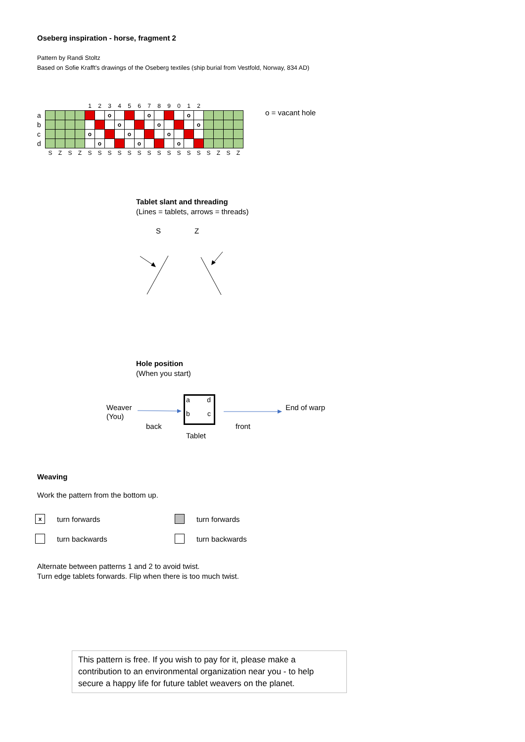Oseberg inspiration - horse, fragment 2
Pattern by Randi Stoltz
Based on Sofie Krafft's drawings of the Oseberg textiles (ship burial from Vestfold, Norway, 834 AD)
| | | | | | 1 | 2 | 3 | 4 | 5 | 6 | 7 | 8 | 9 | 0 | 1 | 2 | | | | |
| a | | | | | | | o | | | | o | | | | o | | | | | |
| b | | | | | | | | o | | | | o | | | | o | | | | |
| c | | | | | o | | | | o | | | | o | | | | | | | |
| d | | | | | | o | | | | o | | | | o | | | | | | |
| | S | Z | S | Z | S | S | S | S | S | S | S | S | S | S | S | S | S | Z | S | Z |
o = vacant hole
Tablet slant and threading
(Lines = tablets, arrows = threads)
S Z
Hole position
(When you start)
Weaver
(You)
back
a d
b c
Tablet
front
End of warp
Weaving
Work the pattern from the bottom up.
xturn forwards turn forwards turn backwards turn backwards
Alternate between patterns 1 and 2 to avoid twist.
Turn edge tablets forwards. Flip when there is too much twist.
This pattern is free. If you wish to pay for it, please make a contribution to an environmental organization near you - to help secure a happy life for future tablet weavers on the planet.